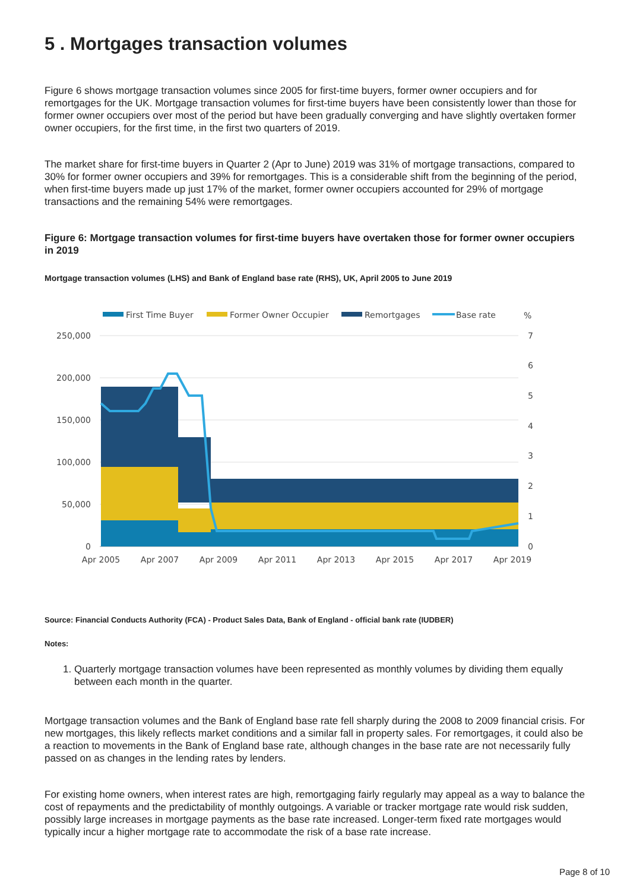5 . Mortgages transaction volumes
Figure 6 shows mortgage transaction volumes since 2005 for first-time buyers, former owner occupiers and for remortgages for the UK. Mortgage transaction volumes for first-time buyers have been consistently lower than those for former owner occupiers over most of the period but have been gradually converging and have slightly overtaken former owner occupiers, for the first time, in the first two quarters of 2019.
The market share for first-time buyers in Quarter 2 (Apr to June) 2019 was 31% of mortgage transactions, compared to 30% for former owner occupiers and 39% for remortgages. This is a considerable shift from the beginning of the period, when first-time buyers made up just 17% of the market, former owner occupiers accounted for 29% of mortgage transactions and the remaining 54% were remortgages.
Figure 6: Mortgage transaction volumes for first-time buyers have overtaken those for former owner occupiers in 2019
Mortgage transaction volumes (LHS) and Bank of England base rate (RHS), UK, April 2005 to June 2019
First Time Buyer
Former Owner Occupier
Remortgages
Base rate
%
250,000
200,000
150,000
100,000
50,000
0
7
6
5
4
3
2
1
0
Apr 2005
Apr 2007
Apr 2009
Apr 2011
Apr 2013
Apr 2015
Apr 2017
Apr 2019
Source: Financial Conducts Authority (FCA) - Product Sales Data, Bank of England - official bank rate (IUDBER)
Notes:
1. Quarterly mortgage transaction volumes have been represented as monthly volumes by dividing them equally between each month in the quarter.
Mortgage transaction volumes and the Bank of England base rate fell sharply during the 2008 to 2009 financial crisis. For new mortgages, this likely reflects market conditions and a similar fall in property sales. For remortgages, it could also be a reaction to movements in the Bank of England base rate, although changes in the base rate are not necessarily fully passed on as changes in the lending rates by lenders.
For existing home owners, when interest rates are high, remortgaging fairly regularly may appeal as a way to balance the cost of repayments and the predictability of monthly outgoings. A variable or tracker mortgage rate would risk sudden, possibly large increases in mortgage payments as the base rate increased. Longer-term fixed rate mortgages would typically incur a higher mortgage rate to accommodate the risk of a base rate increase.
Page 8 of 10